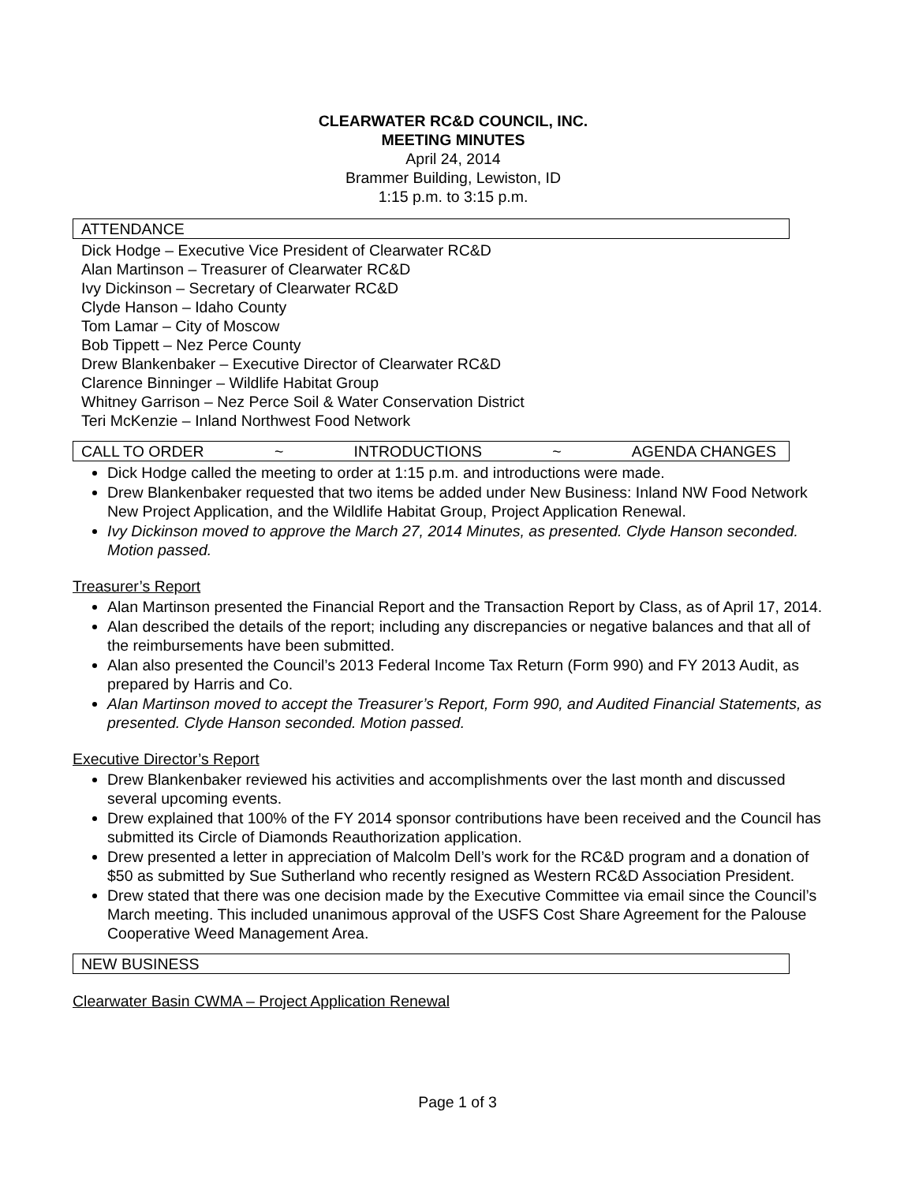CLEARWATER RC&D COUNCIL, INC.
MEETING MINUTES
April 24, 2014
Brammer Building, Lewiston, ID
1:15 p.m. to 3:15 p.m.
ATTENDANCE
Dick Hodge – Executive Vice President of Clearwater RC&D
Alan Martinson – Treasurer of Clearwater RC&D
Ivy Dickinson – Secretary of Clearwater RC&D
Clyde Hanson – Idaho County
Tom Lamar – City of Moscow
Bob Tippett – Nez Perce County
Drew Blankenbaker – Executive Director of Clearwater RC&D
Clarence Binninger – Wildlife Habitat Group
Whitney Garrison – Nez Perce Soil & Water Conservation District
Teri McKenzie – Inland Northwest Food Network
CALL TO ORDER ~ INTRODUCTIONS ~ AGENDA CHANGES
Dick Hodge called the meeting to order at 1:15 p.m. and introductions were made.
Drew Blankenbaker requested that two items be added under New Business: Inland NW Food Network New Project Application, and the Wildlife Habitat Group, Project Application Renewal.
Ivy Dickinson moved to approve the March 27, 2014 Minutes, as presented. Clyde Hanson seconded. Motion passed.
Treasurer’s Report
Alan Martinson presented the Financial Report and the Transaction Report by Class, as of April 17, 2014.
Alan described the details of the report; including any discrepancies or negative balances and that all of the reimbursements have been submitted.
Alan also presented the Council’s 2013 Federal Income Tax Return (Form 990) and FY 2013 Audit, as prepared by Harris and Co.
Alan Martinson moved to accept the Treasurer’s Report, Form 990, and Audited Financial Statements, as presented. Clyde Hanson seconded. Motion passed.
Executive Director’s Report
Drew Blankenbaker reviewed his activities and accomplishments over the last month and discussed several upcoming events.
Drew explained that 100% of the FY 2014 sponsor contributions have been received and the Council has submitted its Circle of Diamonds Reauthorization application.
Drew presented a letter in appreciation of Malcolm Dell’s work for the RC&D program and a donation of $50 as submitted by Sue Sutherland who recently resigned as Western RC&D Association President.
Drew stated that there was one decision made by the Executive Committee via email since the Council’s March meeting. This included unanimous approval of the USFS Cost Share Agreement for the Palouse Cooperative Weed Management Area.
NEW BUSINESS
Clearwater Basin CWMA – Project Application Renewal
Page 1 of 3